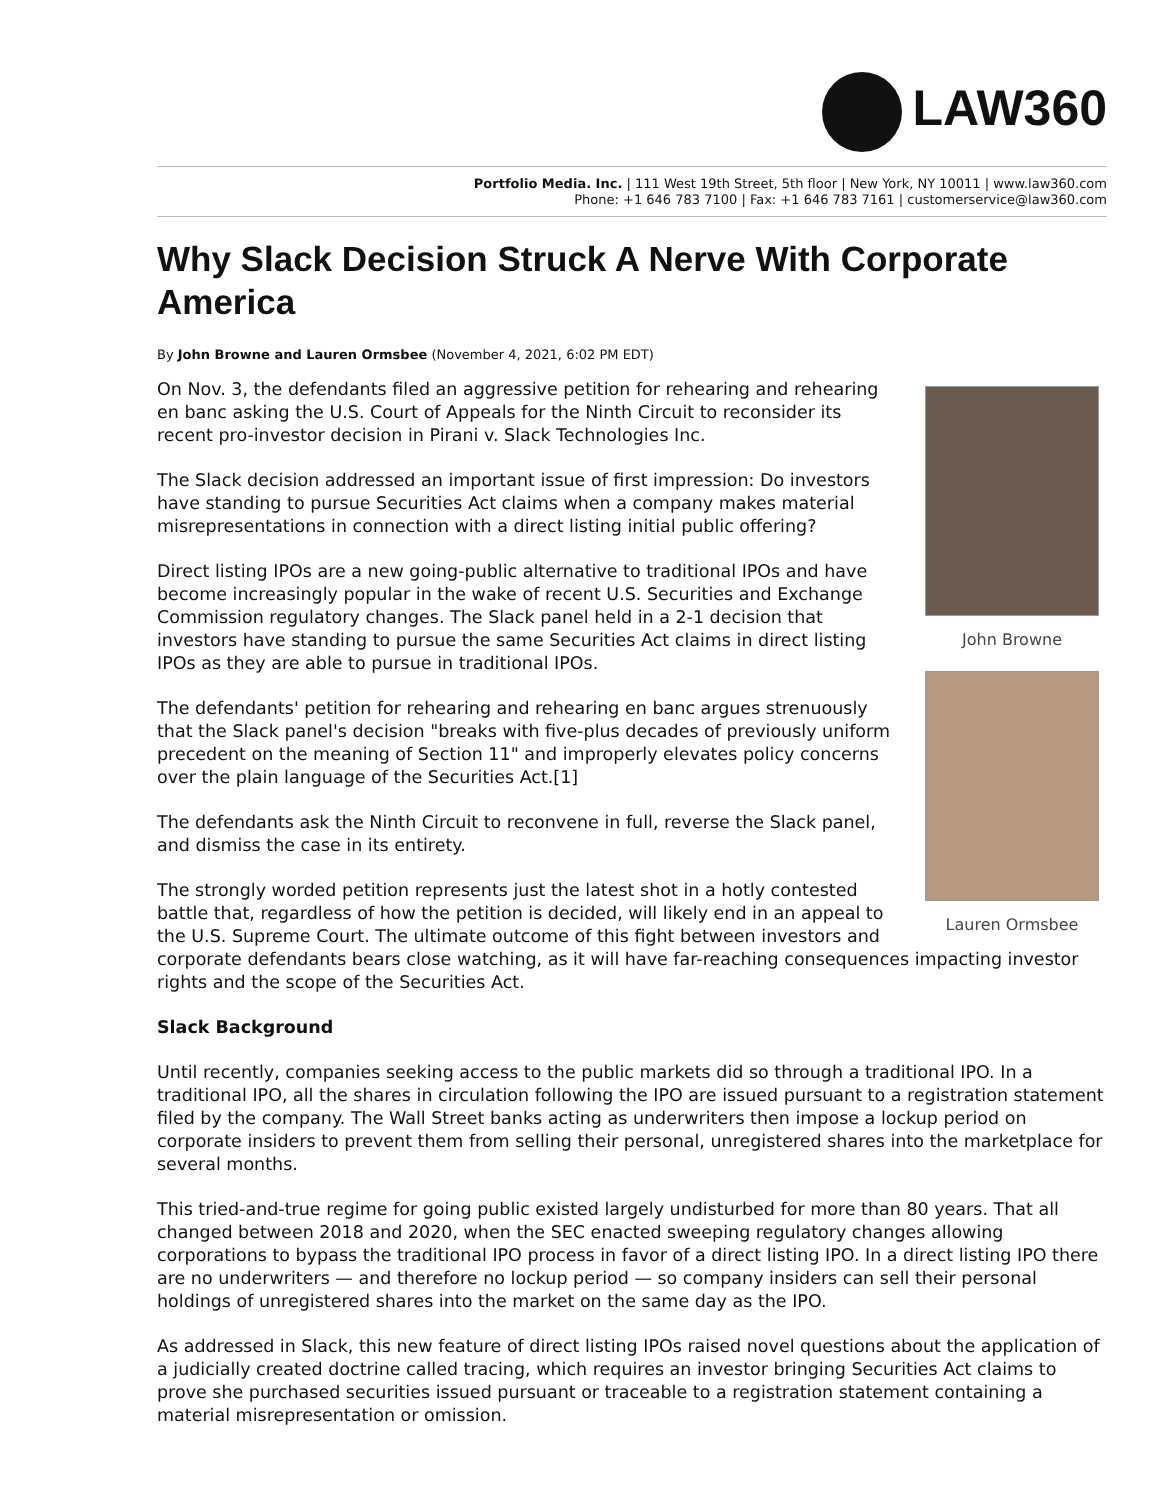LAW360
Portfolio Media. Inc. | 111 West 19th Street, 5th floor | New York, NY 10011 | www.law360.com
Phone: +1 646 783 7100 | Fax: +1 646 783 7161 | customerservice@law360.com
Why Slack Decision Struck A Nerve With Corporate America
By John Browne and Lauren Ormsbee (November 4, 2021, 6:02 PM EDT)
John Browne
Lauren Ormsbee
On Nov. 3, the defendants filed an aggressive petition for rehearing and rehearing en banc asking the U.S. Court of Appeals for the Ninth Circuit to reconsider its recent pro-investor decision in Pirani v. Slack Technologies Inc.
The Slack decision addressed an important issue of first impression: Do investors have standing to pursue Securities Act claims when a company makes material misrepresentations in connection with a direct listing initial public offering?
Direct listing IPOs are a new going-public alternative to traditional IPOs and have become increasingly popular in the wake of recent U.S. Securities and Exchange Commission regulatory changes. The Slack panel held in a 2-1 decision that investors have standing to pursue the same Securities Act claims in direct listing IPOs as they are able to pursue in traditional IPOs.
The defendants' petition for rehearing and rehearing en banc argues strenuously that the Slack panel's decision "breaks with five-plus decades of previously uniform precedent on the meaning of Section 11" and improperly elevates policy concerns over the plain language of the Securities Act.[1]
The defendants ask the Ninth Circuit to reconvene in full, reverse the Slack panel, and dismiss the case in its entirety.
The strongly worded petition represents just the latest shot in a hotly contested battle that, regardless of how the petition is decided, will likely end in an appeal to the U.S. Supreme Court. The ultimate outcome of this fight between investors and corporate defendants bears close watching, as it will have far-reaching consequences impacting investor rights and the scope of the Securities Act.
Slack Background
Until recently, companies seeking access to the public markets did so through a traditional IPO. In a traditional IPO, all the shares in circulation following the IPO are issued pursuant to a registration statement filed by the company. The Wall Street banks acting as underwriters then impose a lockup period on corporate insiders to prevent them from selling their personal, unregistered shares into the marketplace for several months.
This tried-and-true regime for going public existed largely undisturbed for more than 80 years. That all changed between 2018 and 2020, when the SEC enacted sweeping regulatory changes allowing corporations to bypass the traditional IPO process in favor of a direct listing IPO. In a direct listing IPO there are no underwriters — and therefore no lockup period — so company insiders can sell their personal holdings of unregistered shares into the market on the same day as the IPO.
As addressed in Slack, this new feature of direct listing IPOs raised novel questions about the application of a judicially created doctrine called tracing, which requires an investor bringing Securities Act claims to prove she purchased securities issued pursuant or traceable to a registration statement containing a material misrepresentation or omission.